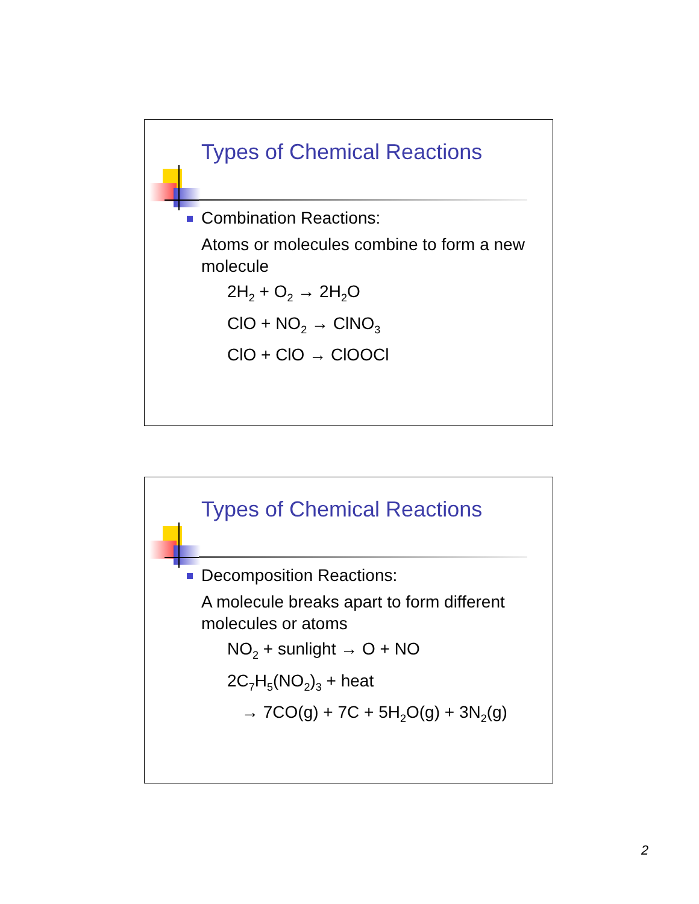Types of Chemical Reactions
Combination Reactions:
Atoms or molecules combine to form a new molecule
2H<sub>2</sub> + O<sub>2</sub> → 2H<sub>2</sub>O
ClO + NO<sub>2</sub> → ClNO<sub>3</sub>
ClO + ClO → ClOOCl
Types of Chemical Reactions
Decomposition Reactions:
A molecule breaks apart to form different molecules or atoms
NO<sub>2</sub> + sunlight → O + NO
2C<sub>7</sub>H<sub>5</sub>(NO<sub>2</sub>)<sub>3</sub> + heat
→ 7CO(g) + 7C + 5H<sub>2</sub>O(g) + 3N<sub>2</sub>(g)
2